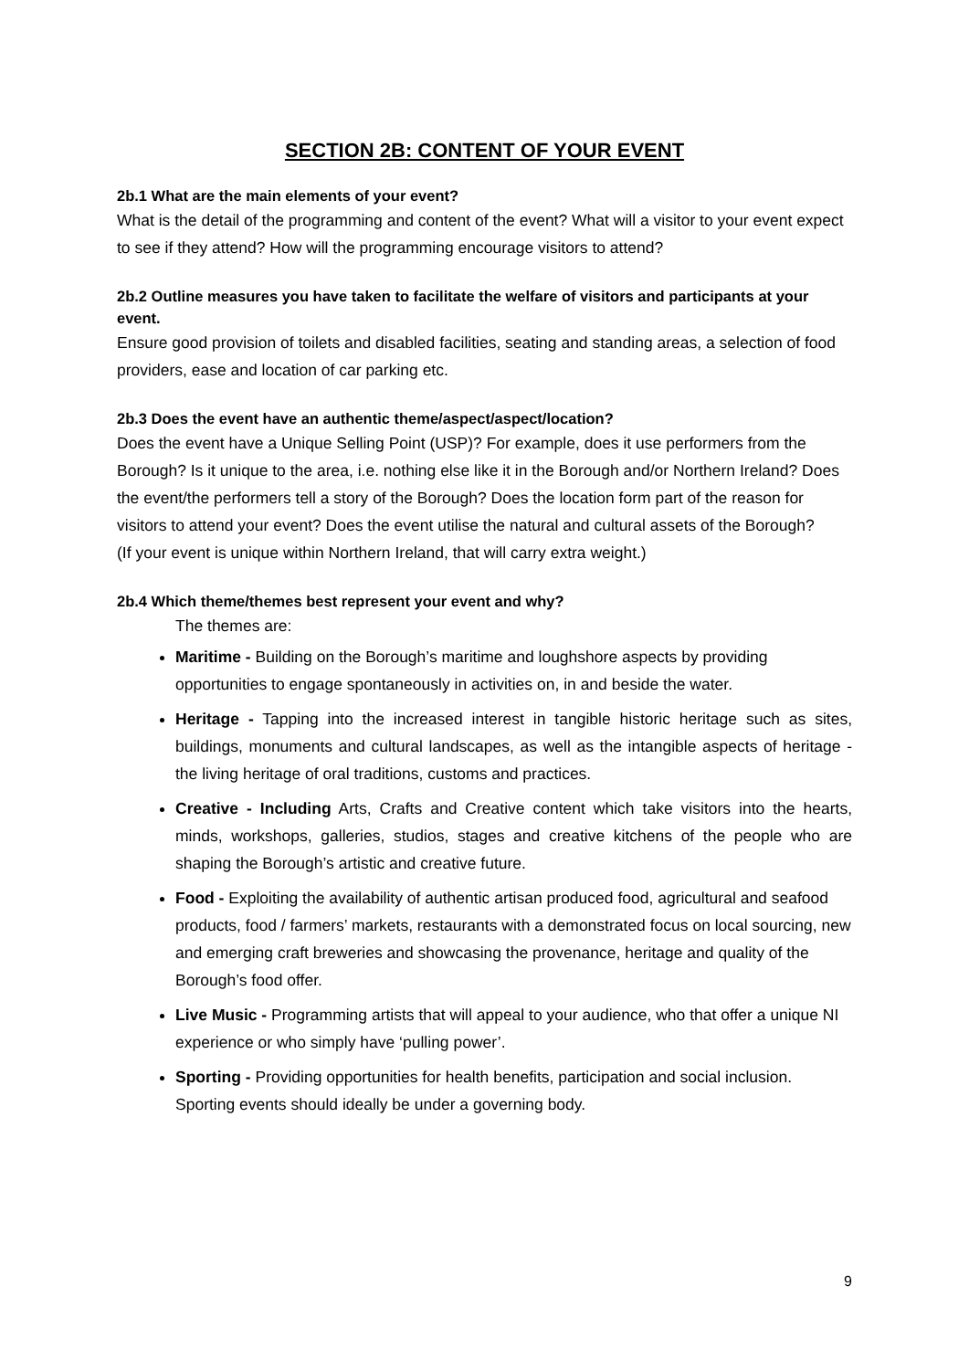SECTION 2B: CONTENT OF YOUR EVENT
2b.1 What are the main elements of your event?
What is the detail of the programming and content of the event? What will a visitor to your event expect to see if they attend? How will the programming encourage visitors to attend?
2b.2 Outline measures you have taken to facilitate the welfare of visitors and participants at your event.
Ensure good provision of toilets and disabled facilities, seating and standing areas, a selection of food providers, ease and location of car parking etc.
2b.3 Does the event have an authentic theme/aspect/aspect/location?
Does the event have a Unique Selling Point (USP)? For example, does it use performers from the Borough? Is it unique to the area, i.e. nothing else like it in the Borough and/or Northern Ireland? Does the event/the performers tell a story of the Borough? Does the location form part of the reason for visitors to attend your event? Does the event utilise the natural and cultural assets of the Borough?
(If your event is unique within Northern Ireland, that will carry extra weight.)
2b.4 Which theme/themes best represent your event and why?
The themes are:
Maritime - Building on the Borough’s maritime and loughshore aspects by providing opportunities to engage spontaneously in activities on, in and beside the water.
Heritage - Tapping into the increased interest in tangible historic heritage such as sites, buildings, monuments and cultural landscapes, as well as the intangible aspects of heritage - the living heritage of oral traditions, customs and practices.
Creative - Including Arts, Crafts and Creative content which take visitors into the hearts, minds, workshops, galleries, studios, stages and creative kitchens of the people who are shaping the Borough’s artistic and creative future.
Food - Exploiting the availability of authentic artisan produced food, agricultural and seafood products, food / farmers’ markets, restaurants with a demonstrated focus on local sourcing, new and emerging craft breweries and showcasing the provenance, heritage and quality of the Borough’s food offer.
Live Music - Programming artists that will appeal to your audience, who that offer a unique NI experience or who simply have ‘pulling power’.
Sporting - Providing opportunities for health benefits, participation and social inclusion. Sporting events should ideally be under a governing body.
9